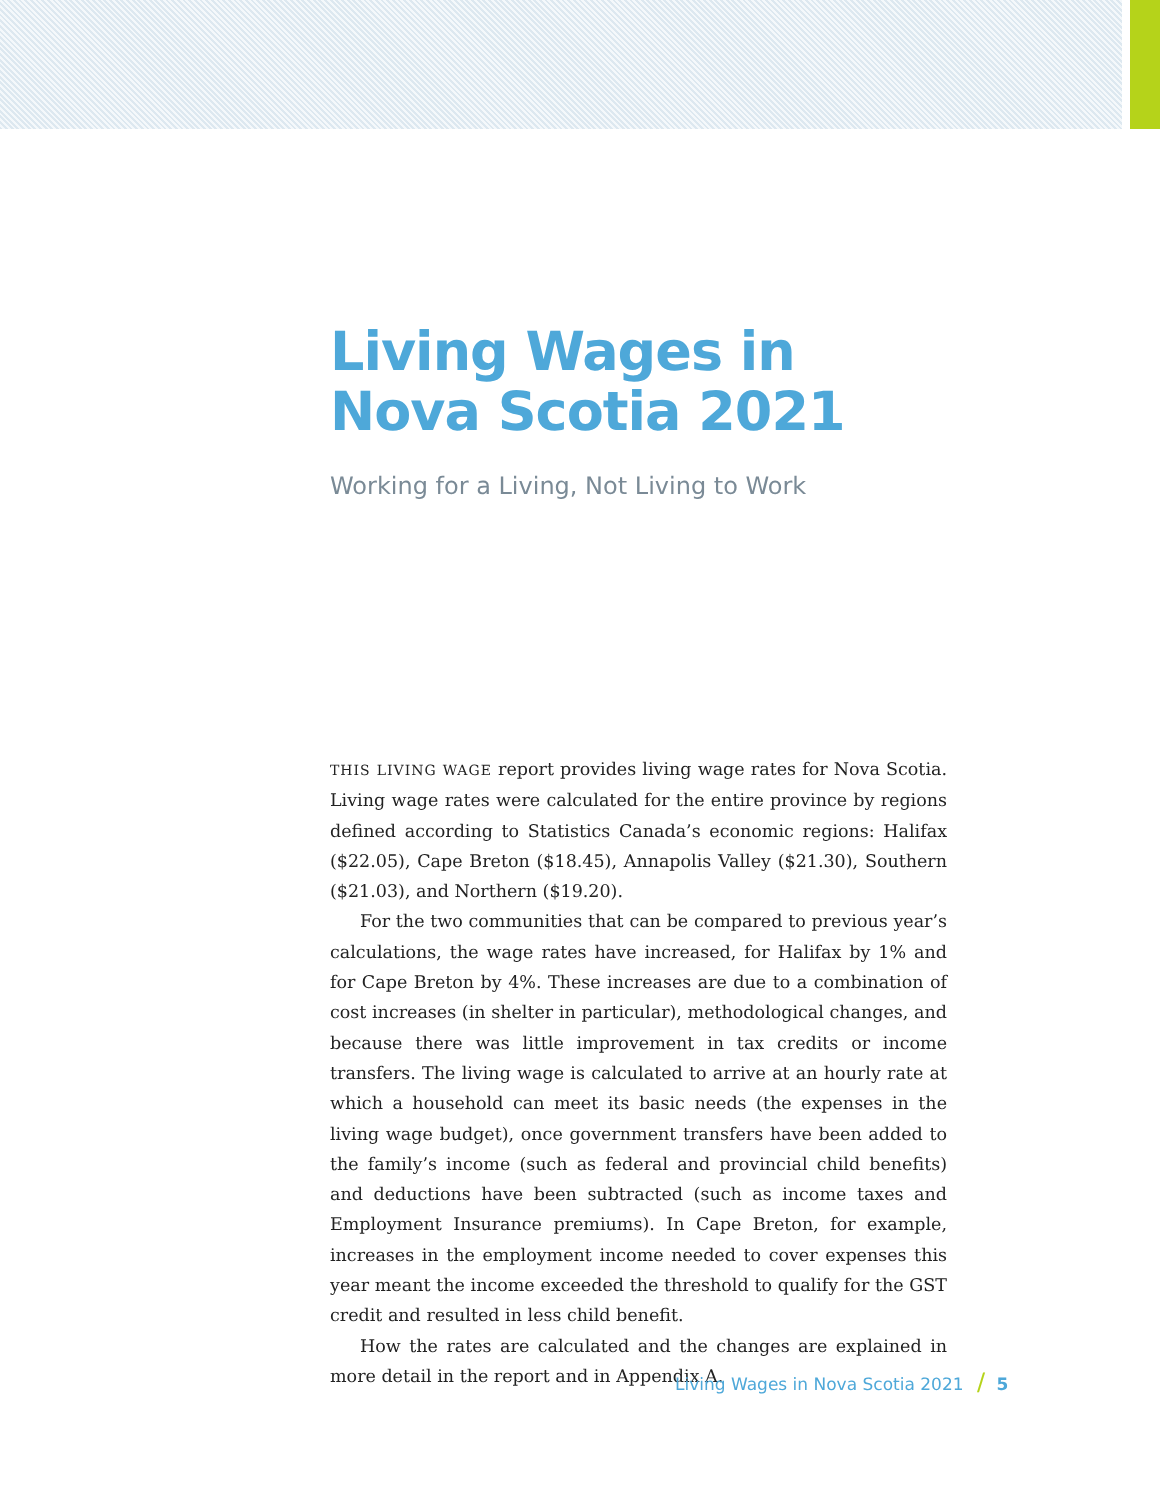Living Wages in Nova Scotia 2021
Working for a Living, Not Living to Work
THIS LIVING WAGE report provides living wage rates for Nova Scotia. Living wage rates were calculated for the entire province by regions defined according to Statistics Canada’s economic regions: Halifax ($22.05), Cape Breton ($18.45), Annapolis Valley ($21.30), Southern ($21.03), and Northern ($19.20).
For the two communities that can be compared to previous year’s calculations, the wage rates have increased, for Halifax by 1% and for Cape Breton by 4%. These increases are due to a combination of cost increases (in shelter in particular), methodological changes, and because there was little improvement in tax credits or income transfers. The living wage is calculated to arrive at an hourly rate at which a household can meet its basic needs (the expenses in the living wage budget), once government transfers have been added to the family’s income (such as federal and provincial child benefits) and deductions have been subtracted (such as income taxes and Employment Insurance premiums). In Cape Breton, for example, increases in the employment income needed to cover expenses this year meant the income exceeded the threshold to qualify for the GST credit and resulted in less child benefit.
How the rates are calculated and the changes are explained in more detail in the report and in Appendix A.
Living Wages in Nova Scotia 2021 / 5